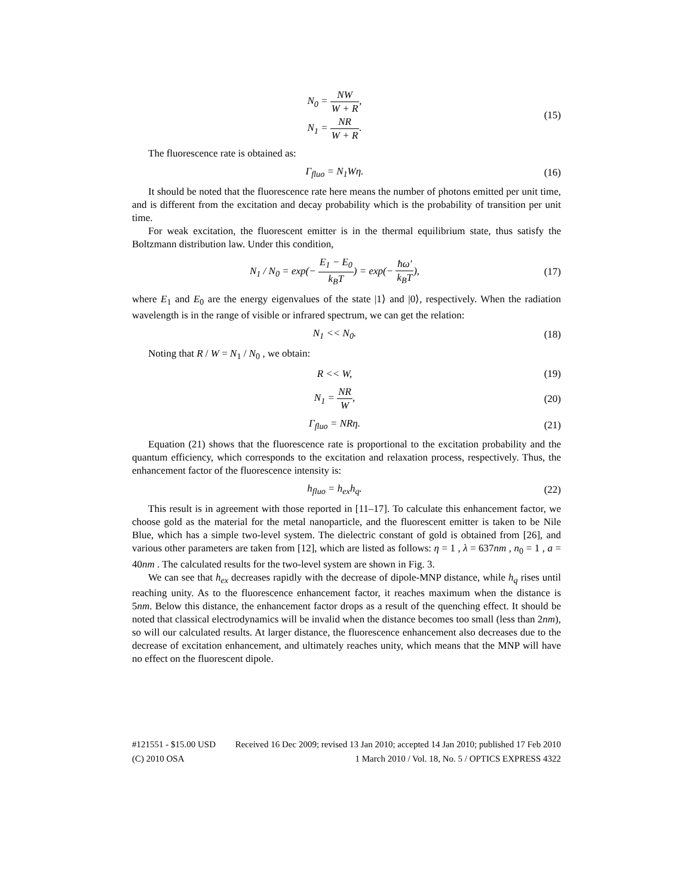N<sub>0</sub> = NW W + R,
N<sub>1</sub> = NR W + R.
(15)
The fluorescence rate is obtained as:
Γ<sub>fluo</sub> = N<sub>1</sub>Wη.
(16)
It should be noted that the fluorescence rate here means the number of photons emitted per unit time, and is different from the excitation and decay probability which is the probability of transition per unit time.
For weak excitation, the fluorescent emitter is in the thermal equilibrium state, thus satisfy the Boltzmann distribution law. Under this condition,
N<sub>1</sub> / N<sub>0</sub> = exp(− E<sub>1</sub> − E<sub>0</sub> k<sub>B</sub>T) = exp(− ħω′ k<sub>B</sub>T),
(17)
where E<sub>1</sub> and E<sub>0</sub> are the energy eigenvalues of the state |1⟩ and |0⟩, respectively. When the radiation wavelength is in the range of visible or infrared spectrum, we can get the relation:
N<sub>1</sub> << N<sub>0</sub>.
(18)
Noting that R / W = N<sub>1</sub> / N<sub>0</sub> , we obtain:
R << W,
(19)
N<sub>1</sub> = NR W,
(20)
Γ<sub>fluo</sub> = NRη.
(21)
Equation (21) shows that the fluorescence rate is proportional to the excitation probability and the quantum efficiency, which corresponds to the excitation and relaxation process, respectively. Thus, the enhancement factor of the fluorescence intensity is:
h<sub>fluo</sub> = h<sub>ex</sub>h<sub>q</sub>.
(22)
This result is in agreement with those reported in [11–17]. To calculate this enhancement factor, we choose gold as the material for the metal nanoparticle, and the fluorescent emitter is taken to be Nile Blue, which has a simple two-level system. The dielectric constant of gold is obtained from [26], and various other parameters are taken from [12], which are listed as follows: η = 1 , λ = 637nm , n<sub>0</sub> = 1 , a = 40nm . The calculated results for the two-level system are shown in Fig. 3.
We can see that h<sub>ex</sub> decreases rapidly with the decrease of dipole-MNP distance, while h<sub>q</sub> rises until reaching unity. As to the fluorescence enhancement factor, it reaches maximum when the distance is 5nm. Below this distance, the enhancement factor drops as a result of the quenching effect. It should be noted that classical electrodynamics will be invalid when the distance becomes too small (less than 2nm), so will our calculated results. At larger distance, the fluorescence enhancement also decreases due to the decrease of excitation enhancement, and ultimately reaches unity, which means that the MNP will have no effect on the fluorescent dipole.
#121551 - $15.00 USD Received 16 Dec 2009; revised 13 Jan 2010; accepted 14 Jan 2010; published 17 Feb 2010
(C) 2010 OSA 1 March 2010 / Vol. 18, No. 5 / OPTICS EXPRESS 4322